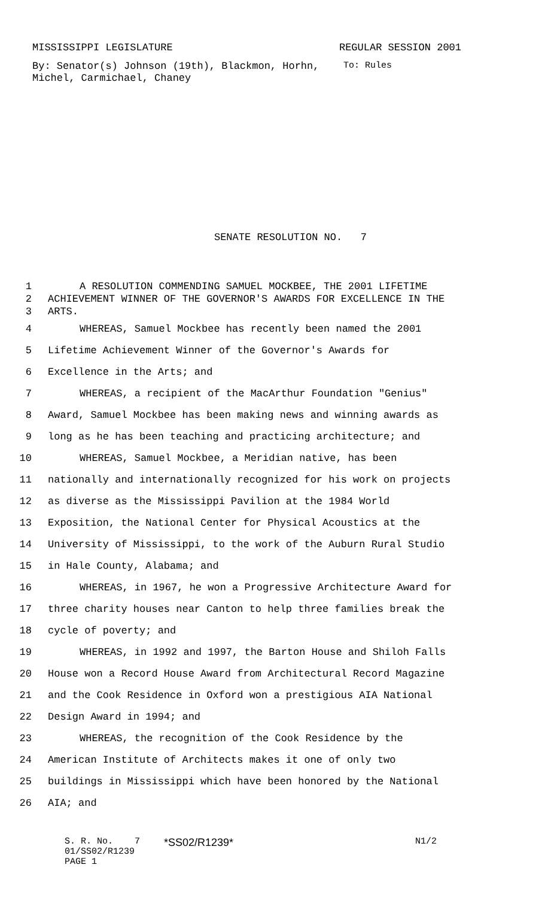MISSISSIPPI LEGISLATURE REGULAR SESSION 2001
By: Senator(s) Johnson (19th), Blackmon, Horhn, Michel, Carmichael, Chaney
To: Rules
SENATE RESOLUTION NO. 7
1 A RESOLUTION COMMENDING SAMUEL MOCKBEE, THE 2001 LIFETIME
2 ACHIEVEMENT WINNER OF THE GOVERNOR'S AWARDS FOR EXCELLENCE IN THE
3 ARTS.
4 WHEREAS, Samuel Mockbee has recently been named the 2001
5 Lifetime Achievement Winner of the Governor's Awards for
6 Excellence in the Arts; and
7 WHEREAS, a recipient of the MacArthur Foundation "Genius"
8 Award, Samuel Mockbee has been making news and winning awards as
9 long as he has been teaching and practicing architecture; and
10 WHEREAS, Samuel Mockbee, a Meridian native, has been
11 nationally and internationally recognized for his work on projects
12 as diverse as the Mississippi Pavilion at the 1984 World
13 Exposition, the National Center for Physical Acoustics at the
14 University of Mississippi, to the work of the Auburn Rural Studio
15 in Hale County, Alabama; and
16 WHEREAS, in 1967, he won a Progressive Architecture Award for
17 three charity houses near Canton to help three families break the
18 cycle of poverty; and
19 WHEREAS, in 1992 and 1997, the Barton House and Shiloh Falls
20 House won a Record House Award from Architectural Record Magazine
21 and the Cook Residence in Oxford won a prestigious AIA National
22 Design Award in 1994; and
23 WHEREAS, the recognition of the Cook Residence by the
24 American Institute of Architects makes it one of only two
25 buildings in Mississippi which have been honored by the National
26 AIA; and
S. R. No. 7
01/SS02/R1239
PAGE 1
*SS02/R1239*
N1/2